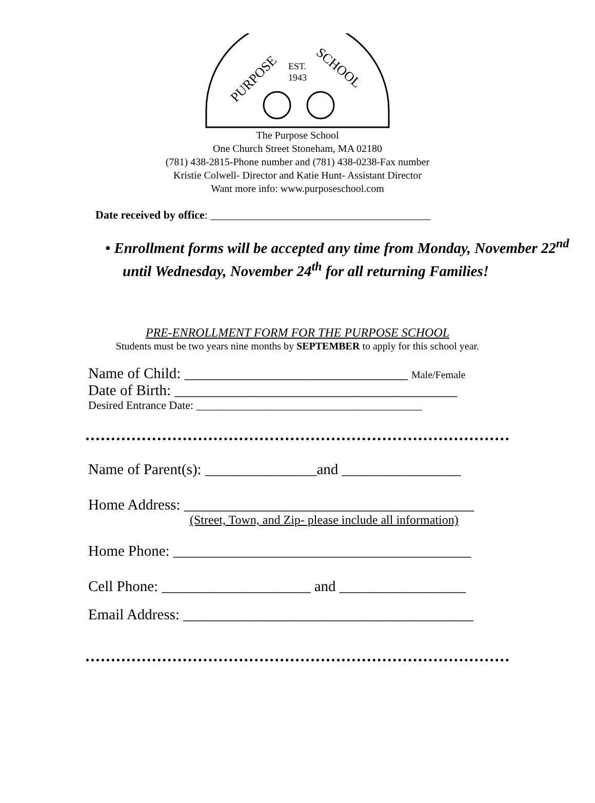PURPOSE
SCHOOL
EST.
1943
The Purpose School
One Church Street Stoneham, MA 02180
(781) 438-2815-Phone number and (781) 438-0238-Fax number
Kristie Colwell- Director and Katie Hunt- Assistant Director
Want more info: www.purposeschool.com
Date received by office: _______________________________________
• Enrollment forms will be accepted any time from Monday, November 22<sup>nd</sup> until Wednesday, November 24<sup>th</sup> for all returning Families!
PRE-ENROLLMENT FORM FOR THE PURPOSE SCHOOL
Students must be two years nine months by SEPTEMBER to apply for this school year.
Name of Child: ______________________________ Male/Female
Date of Birth: ______________________________________
Desired Entrance Date: ________________________________________
Name of Parent(s): _______________and ________________
Home Address: _______________________________________
(Street, Town, and Zip- please include all information)
Home Phone: ________________________________________
Cell Phone: ____________________ and _________________
Email Address: _______________________________________